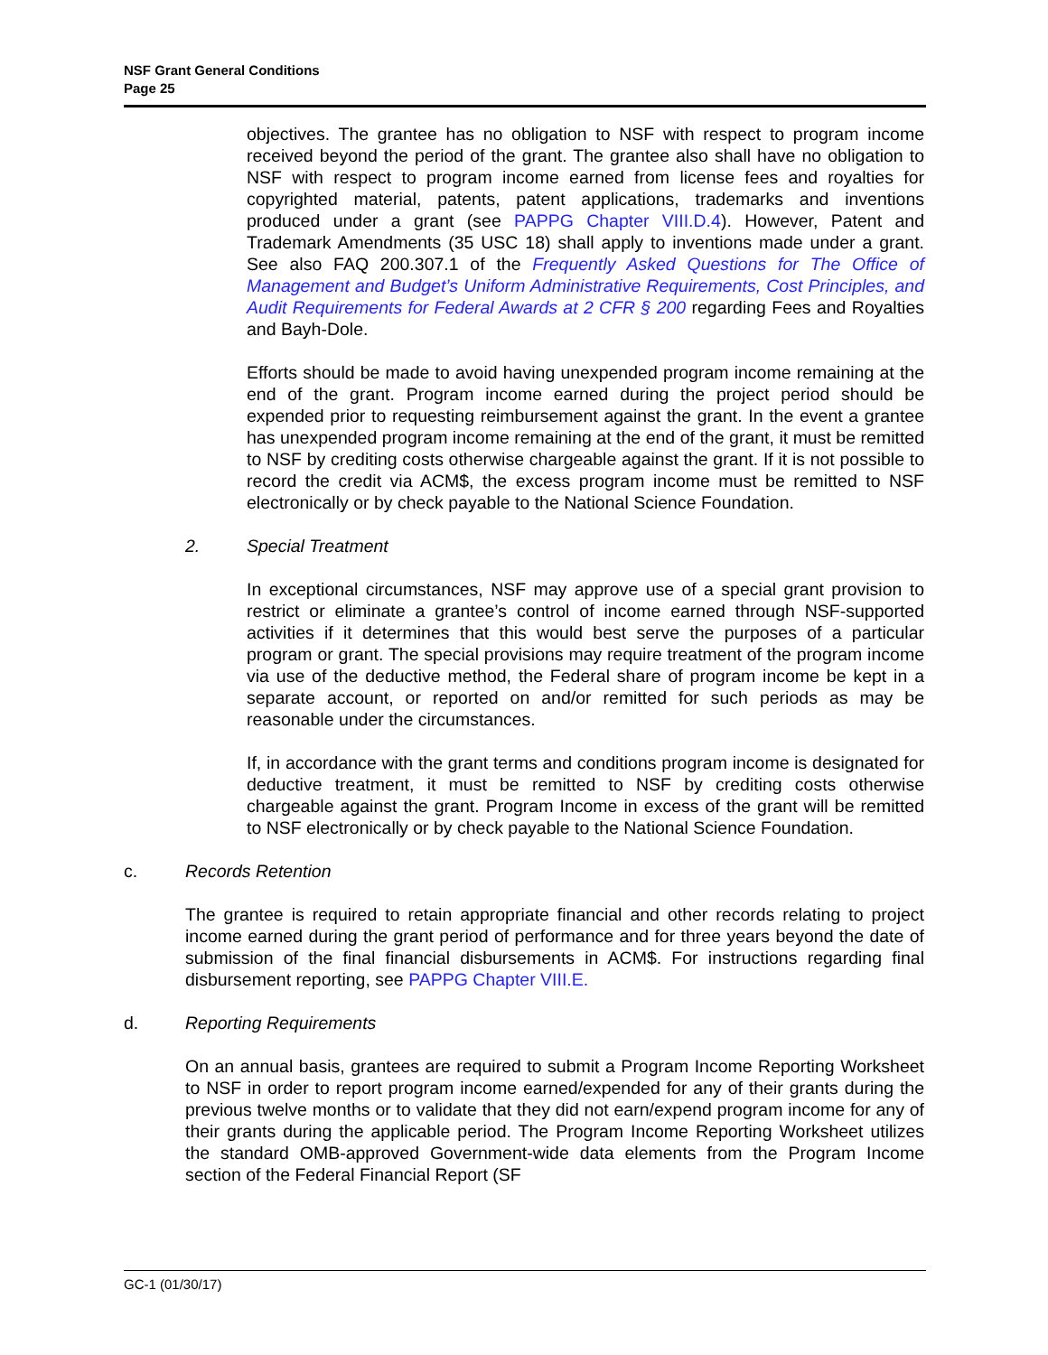NSF Grant General Conditions
Page 25
objectives. The grantee has no obligation to NSF with respect to program income received beyond the period of the grant. The grantee also shall have no obligation to NSF with respect to program income earned from license fees and royalties for copyrighted material, patents, patent applications, trademarks and inventions produced under a grant (see PAPPG Chapter VIII.D.4). However, Patent and Trademark Amendments (35 USC 18) shall apply to inventions made under a grant. See also FAQ 200.307.1 of the Frequently Asked Questions for The Office of Management and Budget’s Uniform Administrative Requirements, Cost Principles, and Audit Requirements for Federal Awards at 2 CFR § 200 regarding Fees and Royalties and Bayh-Dole.
Efforts should be made to avoid having unexpended program income remaining at the end of the grant. Program income earned during the project period should be expended prior to requesting reimbursement against the grant. In the event a grantee has unexpended program income remaining at the end of the grant, it must be remitted to NSF by crediting costs otherwise chargeable against the grant. If it is not possible to record the credit via ACM$, the excess program income must be remitted to NSF electronically or by check payable to the National Science Foundation.
2. Special Treatment
In exceptional circumstances, NSF may approve use of a special grant provision to restrict or eliminate a grantee’s control of income earned through NSF-supported activities if it determines that this would best serve the purposes of a particular program or grant. The special provisions may require treatment of the program income via use of the deductive method, the Federal share of program income be kept in a separate account, or reported on and/or remitted for such periods as may be reasonable under the circumstances.
If, in accordance with the grant terms and conditions program income is designated for deductive treatment, it must be remitted to NSF by crediting costs otherwise chargeable against the grant. Program Income in excess of the grant will be remitted to NSF electronically or by check payable to the National Science Foundation.
c. Records Retention
The grantee is required to retain appropriate financial and other records relating to project income earned during the grant period of performance and for three years beyond the date of submission of the final financial disbursements in ACM$. For instructions regarding final disbursement reporting, see PAPPG Chapter VIII.E.
d. Reporting Requirements
On an annual basis, grantees are required to submit a Program Income Reporting Worksheet to NSF in order to report program income earned/expended for any of their grants during the previous twelve months or to validate that they did not earn/expend program income for any of their grants during the applicable period. The Program Income Reporting Worksheet utilizes the standard OMB-approved Government-wide data elements from the Program Income section of the Federal Financial Report (SF
GC-1 (01/30/17)